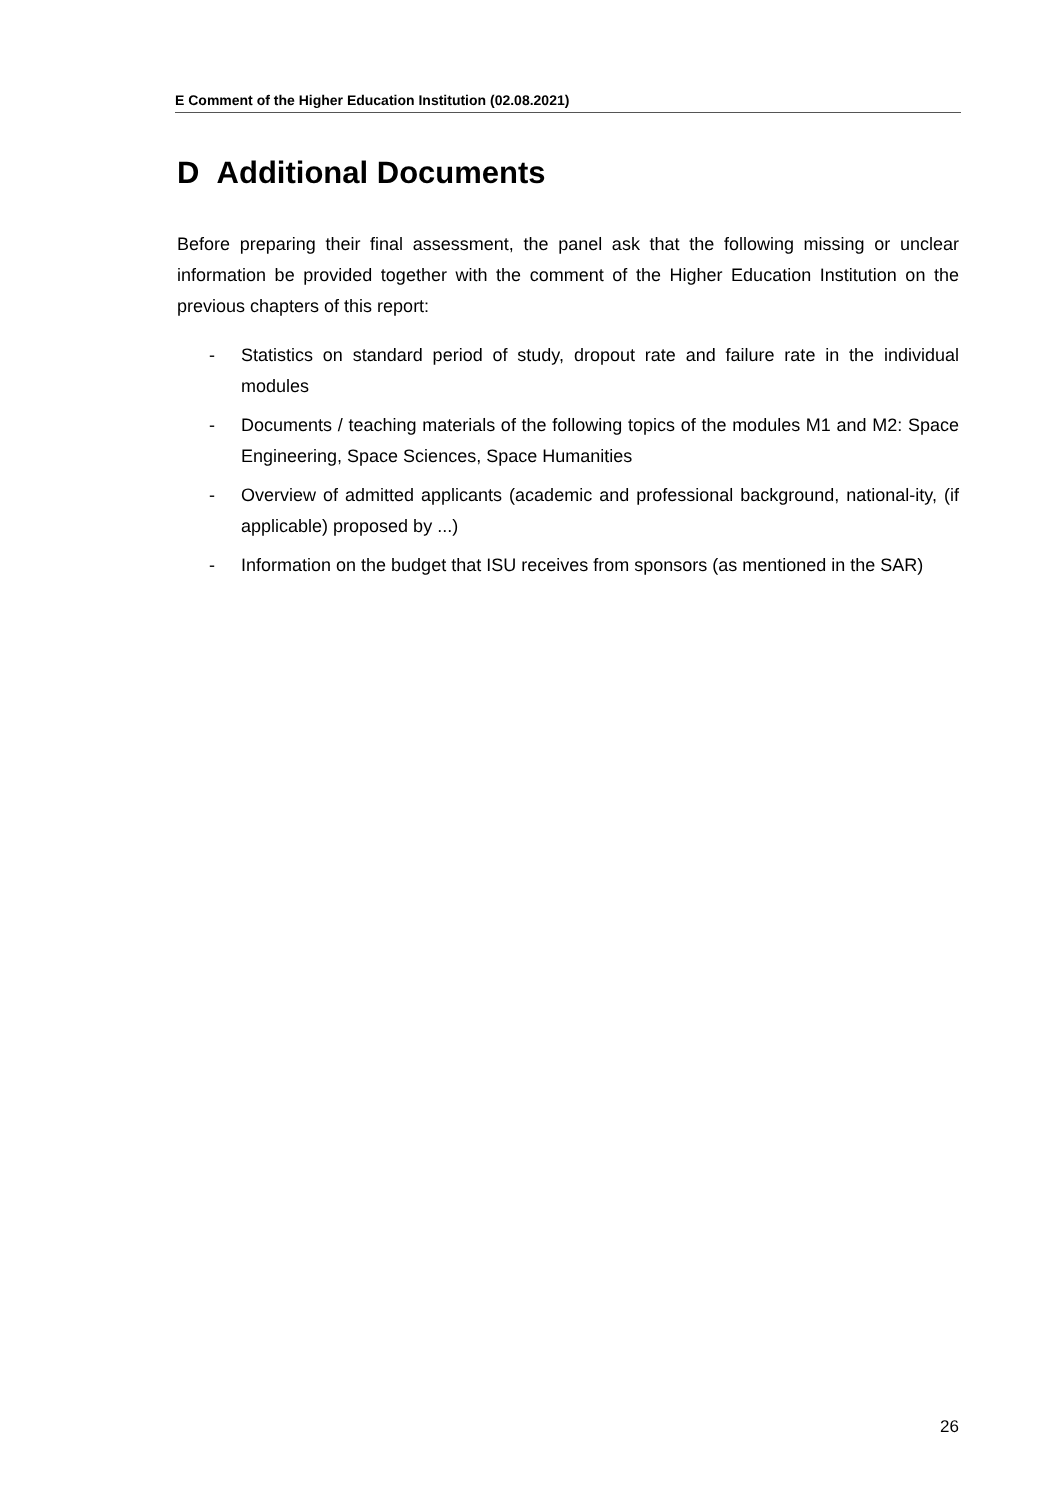E Comment of the Higher Education Institution (02.08.2021)
D Additional Documents
Before preparing their final assessment, the panel ask that the following missing or unclear information be provided together with the comment of the Higher Education Institution on the previous chapters of this report:
- Statistics on standard period of study, dropout rate and failure rate in the individual modules
- Documents / teaching materials of the following topics of the modules M1 and M2: Space Engineering, Space Sciences, Space Humanities
- Overview of admitted applicants (academic and professional background, national-ity, (if applicable) proposed by ...)
- Information on the budget that ISU receives from sponsors (as mentioned in the SAR)
26